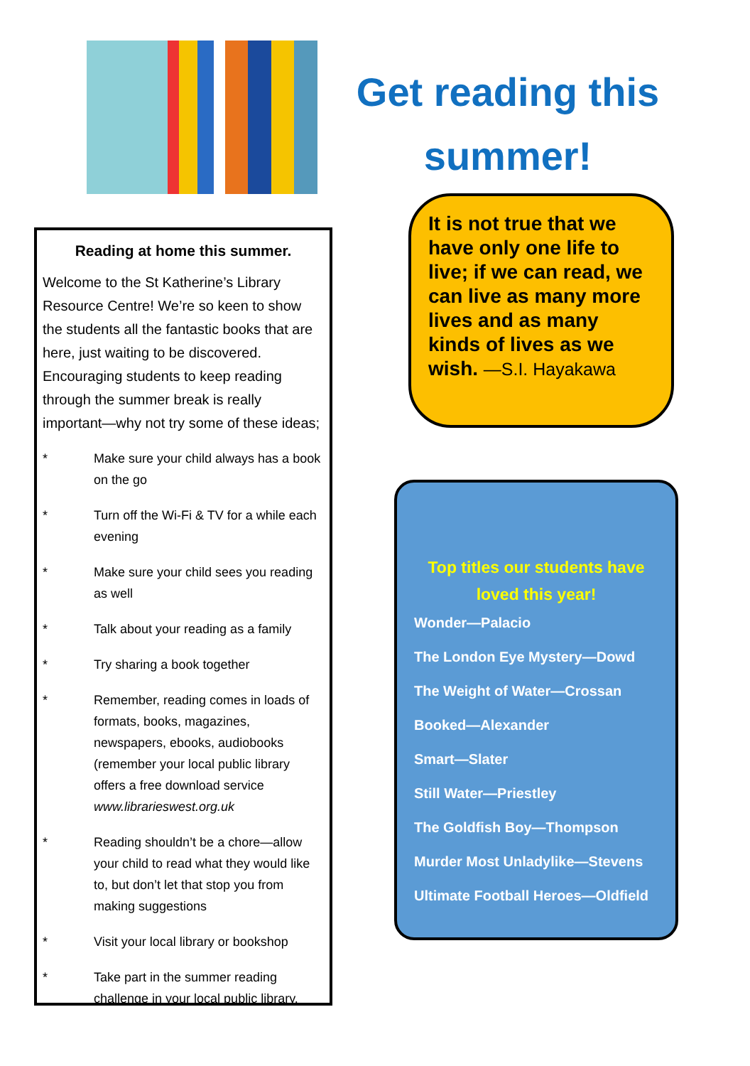Get reading this summer!
Reading at home this summer.
Welcome to the St Katherine’s Library Resource Centre! We’re so keen to show the students all the fantastic books that are here, just waiting to be discovered. Encouraging students to keep reading through the summer break is really important—why not try some of these ideas;
* Make sure your child always has a book on the go
* Turn off the Wi-Fi & TV for a while each evening
* Make sure your child sees you reading as well
* Talk about your reading as a family
* Try sharing a book together
* Remember, reading comes in loads of formats, books, magazines, newspapers, ebooks, audiobooks (remember your local public library offers a free download service www.librarieswest.org.uk
* Reading shouldn’t be a chore—allow your child to read what they would like to, but don’t let that stop you from making suggestions
* Visit your local library or bookshop
* Take part in the summer reading challenge in your local public library.
It is not true that we have only one life to live; if we can read, we can live as many more lives and as many kinds of lives as we wish. —S.I. Hayakawa
Top titles our students have loved this year!
Wonder—Palacio
The London Eye Mystery—Dowd
The Weight of Water—Crossan
Booked—Alexander
Smart—Slater
Still Water—Priestley
The Goldfish Boy—Thompson
Murder Most Unladylike—Stevens
Ultimate Football Heroes—Oldfield